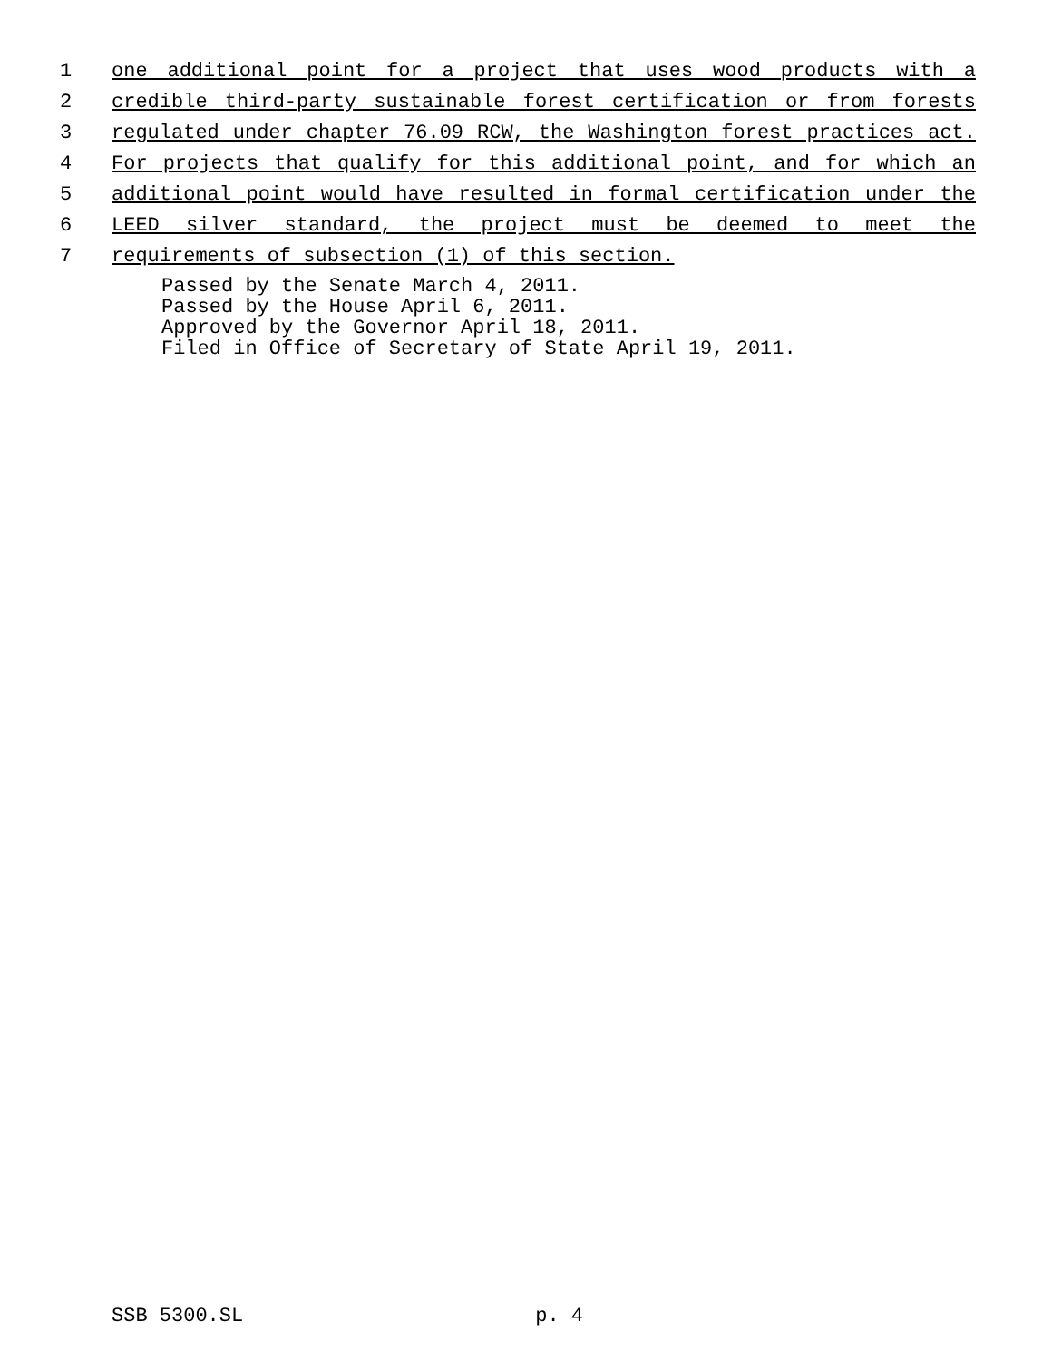1 one additional point for a project that uses wood products with a
2 credible third-party sustainable forest certification or from forests
3 regulated under chapter 76.09 RCW, the Washington forest practices act.
4 For projects that qualify for this additional point, and for which an
5 additional point would have resulted in formal certification under the
6 LEED silver standard, the project must be deemed to meet the
7 requirements of subsection (1) of this section.
Passed by the Senate March 4, 2011.
Passed by the House April 6, 2011.
Approved by the Governor April 18, 2011.
Filed in Office of Secretary of State April 19, 2011.
SSB 5300.SL p. 4